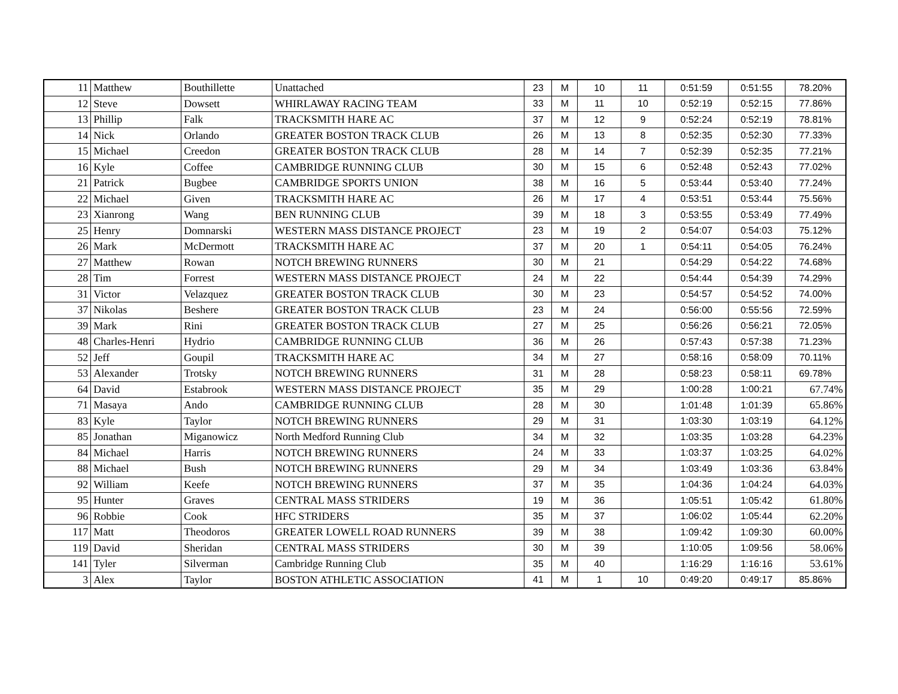| 11 | Matthew | Bouthillette | Unattached | 23 | M | 10 | 11 | 0:51:59 | 0:51:55 | 78.20% |
| 12 | Steve | Dowsett | WHIRLAWAY RACING TEAM | 33 | M | 11 | 10 | 0:52:19 | 0:52:15 | 77.86% |
| 13 | Phillip | Falk | TRACKSMITH HARE AC | 37 | M | 12 | 9 | 0:52:24 | 0:52:19 | 78.81% |
| 14 | Nick | Orlando | GREATER BOSTON TRACK CLUB | 26 | M | 13 | 8 | 0:52:35 | 0:52:30 | 77.33% |
| 15 | Michael | Creedon | GREATER BOSTON TRACK CLUB | 28 | M | 14 | 7 | 0:52:39 | 0:52:35 | 77.21% |
| 16 | Kyle | Coffee | CAMBRIDGE RUNNING CLUB | 30 | M | 15 | 6 | 0:52:48 | 0:52:43 | 77.02% |
| 21 | Patrick | Bugbee | CAMBRIDGE SPORTS UNION | 38 | M | 16 | 5 | 0:53:44 | 0:53:40 | 77.24% |
| 22 | Michael | Given | TRACKSMITH HARE AC | 26 | M | 17 | 4 | 0:53:51 | 0:53:44 | 75.56% |
| 23 | Xianrong | Wang | BEN RUNNING CLUB | 39 | M | 18 | 3 | 0:53:55 | 0:53:49 | 77.49% |
| 25 | Henry | Domnarski | WESTERN MASS DISTANCE PROJECT | 23 | M | 19 | 2 | 0:54:07 | 0:54:03 | 75.12% |
| 26 | Mark | McDermott | TRACKSMITH HARE AC | 37 | M | 20 | 1 | 0:54:11 | 0:54:05 | 76.24% |
| 27 | Matthew | Rowan | NOTCH BREWING RUNNERS | 30 | M | 21 | | 0:54:29 | 0:54:22 | 74.68% |
| 28 | Tim | Forrest | WESTERN MASS DISTANCE PROJECT | 24 | M | 22 | | 0:54:44 | 0:54:39 | 74.29% |
| 31 | Victor | Velazquez | GREATER BOSTON TRACK CLUB | 30 | M | 23 | | 0:54:57 | 0:54:52 | 74.00% |
| 37 | Nikolas | Beshere | GREATER BOSTON TRACK CLUB | 23 | M | 24 | | 0:56:00 | 0:55:56 | 72.59% |
| 39 | Mark | Rini | GREATER BOSTON TRACK CLUB | 27 | M | 25 | | 0:56:26 | 0:56:21 | 72.05% |
| 48 | Charles-Henri | Hydrio | CAMBRIDGE RUNNING CLUB | 36 | M | 26 | | 0:57:43 | 0:57:38 | 71.23% |
| 52 | Jeff | Goupil | TRACKSMITH HARE AC | 34 | M | 27 | | 0:58:16 | 0:58:09 | 70.11% |
| 53 | Alexander | Trotsky | NOTCH BREWING RUNNERS | 31 | M | 28 | | 0:58:23 | 0:58:11 | 69.78% |
| 64 | David | Estabrook | WESTERN MASS DISTANCE PROJECT | 35 | M | 29 | | 1:00:28 | 1:00:21 | 67.74% |
| 71 | Masaya | Ando | CAMBRIDGE RUNNING CLUB | 28 | M | 30 | | 1:01:48 | 1:01:39 | 65.86% |
| 83 | Kyle | Taylor | NOTCH BREWING RUNNERS | 29 | M | 31 | | 1:03:30 | 1:03:19 | 64.12% |
| 85 | Jonathan | Miganowicz | North Medford Running Club | 34 | M | 32 | | 1:03:35 | 1:03:28 | 64.23% |
| 84 | Michael | Harris | NOTCH BREWING RUNNERS | 24 | M | 33 | | 1:03:37 | 1:03:25 | 64.02% |
| 88 | Michael | Bush | NOTCH BREWING RUNNERS | 29 | M | 34 | | 1:03:49 | 1:03:36 | 63.84% |
| 92 | William | Keefe | NOTCH BREWING RUNNERS | 37 | M | 35 | | 1:04:36 | 1:04:24 | 64.03% |
| 95 | Hunter | Graves | CENTRAL MASS STRIDERS | 19 | M | 36 | | 1:05:51 | 1:05:42 | 61.80% |
| 96 | Robbie | Cook | HFC STRIDERS | 35 | M | 37 | | 1:06:02 | 1:05:44 | 62.20% |
| 117 | Matt | Theodoros | GREATER LOWELL ROAD RUNNERS | 39 | M | 38 | | 1:09:42 | 1:09:30 | 60.00% |
| 119 | David | Sheridan | CENTRAL MASS STRIDERS | 30 | M | 39 | | 1:10:05 | 1:09:56 | 58.06% |
| 141 | Tyler | Silverman | Cambridge Running Club | 35 | M | 40 | | 1:16:29 | 1:16:16 | 53.61% |
| 3 | Alex | Taylor | BOSTON ATHLETIC ASSOCIATION | 41 | M | 1 | 10 | 0:49:20 | 0:49:17 | 85.86% |